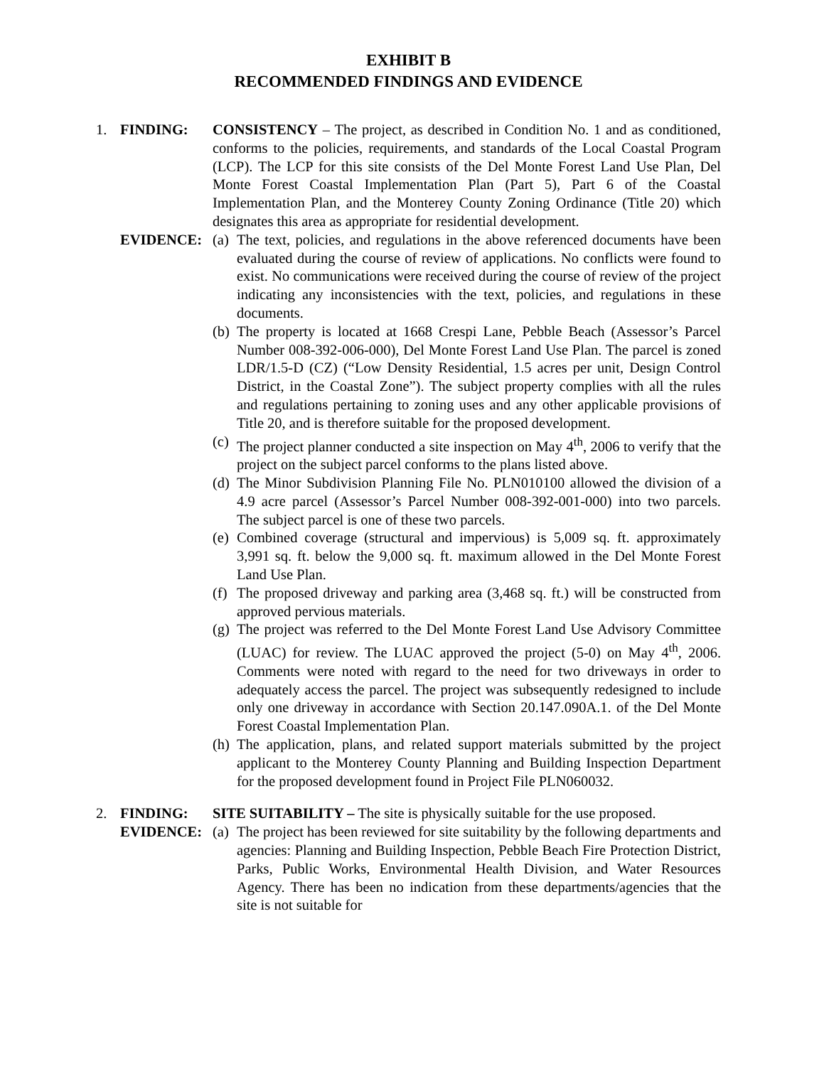EXHIBIT B
RECOMMENDED FINDINGS AND EVIDENCE
1. FINDING: CONSISTENCY – The project, as described in Condition No. 1 and as conditioned, conforms to the policies, requirements, and standards of the Local Coastal Program (LCP). The LCP for this site consists of the Del Monte Forest Land Use Plan, Del Monte Forest Coastal Implementation Plan (Part 5), Part 6 of the Coastal Implementation Plan, and the Monterey County Zoning Ordinance (Title 20) which designates this area as appropriate for residential development.
EVIDENCE: (a)
The text, policies, and regulations in the above referenced documents have been evaluated during the course of review of applications. No conflicts were found to exist. No communications were received during the course of review of the project indicating any inconsistencies with the text, policies, and regulations in these documents.
(b)
The property is located at 1668 Crespi Lane, Pebble Beach (Assessor’s Parcel Number 008-392-006-000), Del Monte Forest Land Use Plan. The parcel is zoned LDR/1.5-D (CZ) (“Low Density Residential, 1.5 acres per unit, Design Control District, in the Coastal Zone”). The subject property complies with all the rules and regulations pertaining to zoning uses and any other applicable provisions of Title 20, and is therefore suitable for the proposed development.
(c)
The project planner conducted a site inspection on May 4<sup>th</sup>, 2006 to verify that the project on the subject parcel conforms to the plans listed above.
(d)
The Minor Subdivision Planning File No. PLN010100 allowed the division of a 4.9 acre parcel (Assessor’s Parcel Number 008-392-001-000) into two parcels. The subject parcel is one of these two parcels.
(e)
Combined coverage (structural and impervious) is 5,009 sq. ft. approximately 3,991 sq. ft. below the 9,000 sq. ft. maximum allowed in the Del Monte Forest Land Use Plan.
(f)
The proposed driveway and parking area (3,468 sq. ft.) will be constructed from approved pervious materials.
(g)
The project was referred to the Del Monte Forest Land Use Advisory Committee (LUAC) for review. The LUAC approved the project (5-0) on May 4<sup>th</sup>, 2006. Comments were noted with regard to the need for two driveways in order to adequately access the parcel. The project was subsequently redesigned to include only one driveway in accordance with Section 20.147.090A.1. of the Del Monte Forest Coastal Implementation Plan.
(h)
The application, plans, and related support materials submitted by the project applicant to the Monterey County Planning and Building Inspection Department for the proposed development found in Project File PLN060032.
2. FINDING: SITE SUITABILITY – The site is physically suitable for the use proposed.
EVIDENCE: (a)
The project has been reviewed for site suitability by the following departments and agencies: Planning and Building Inspection, Pebble Beach Fire Protection District, Parks, Public Works, Environmental Health Division, and Water Resources Agency. There has been no indication from these departments/agencies that the site is not suitable for